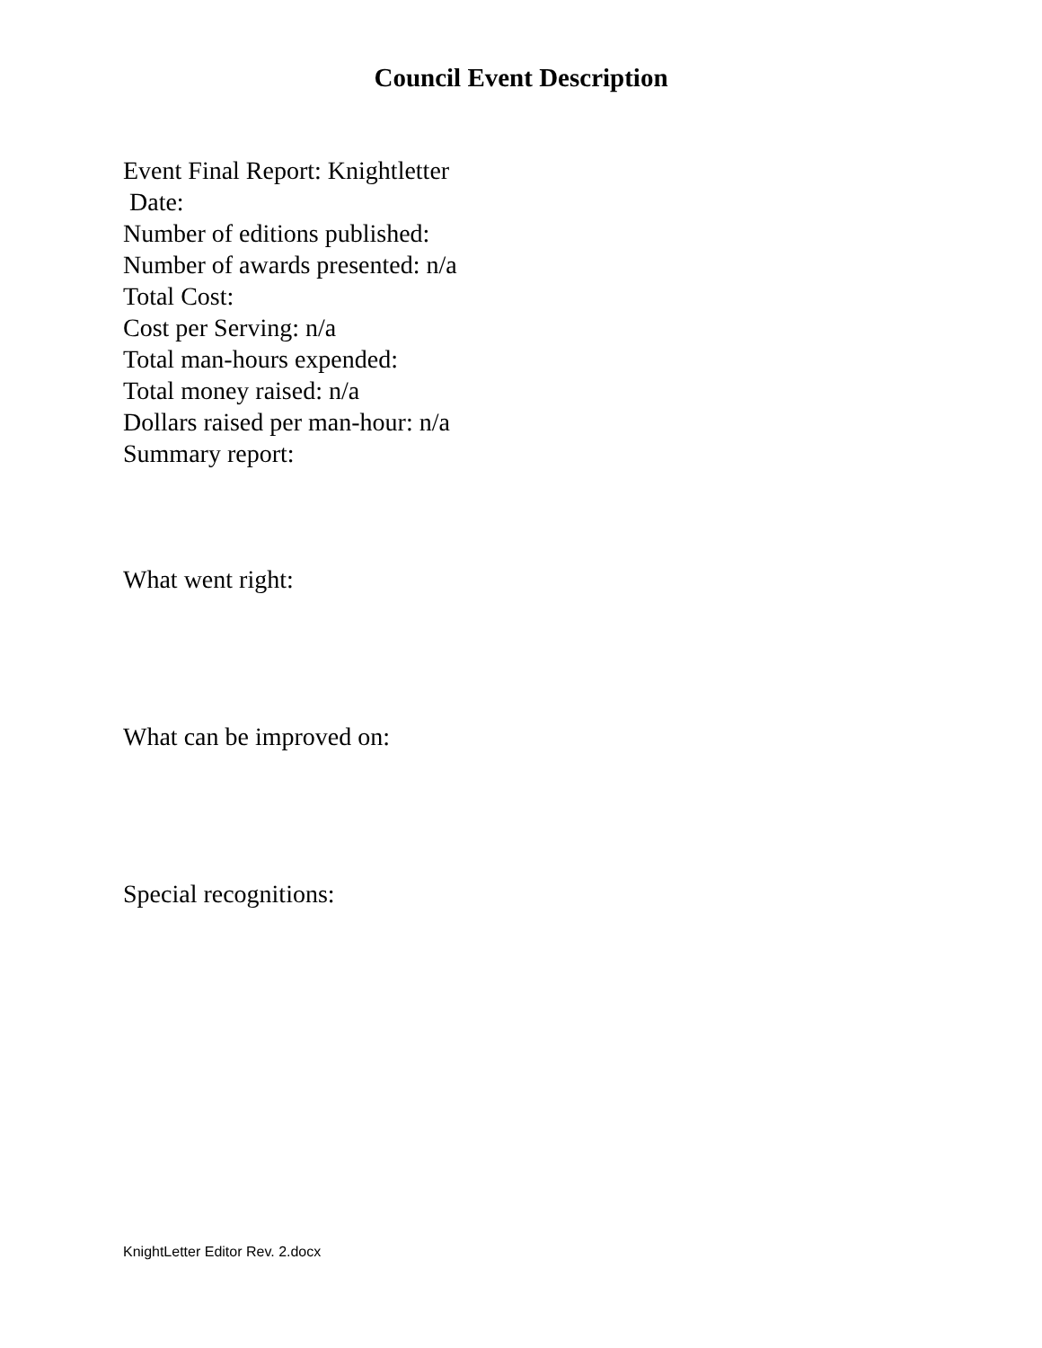Council Event Description
Event Final Report: Knightletter
Date:
Number of editions published:
Number of awards presented: n/a
Total Cost:
Cost per Serving: n/a
Total man-hours expended:
Total money raised: n/a
Dollars raised per man-hour: n/a
Summary report:
What went right:
What can be improved on:
Special recognitions:
KnightLetter Editor Rev. 2.docx